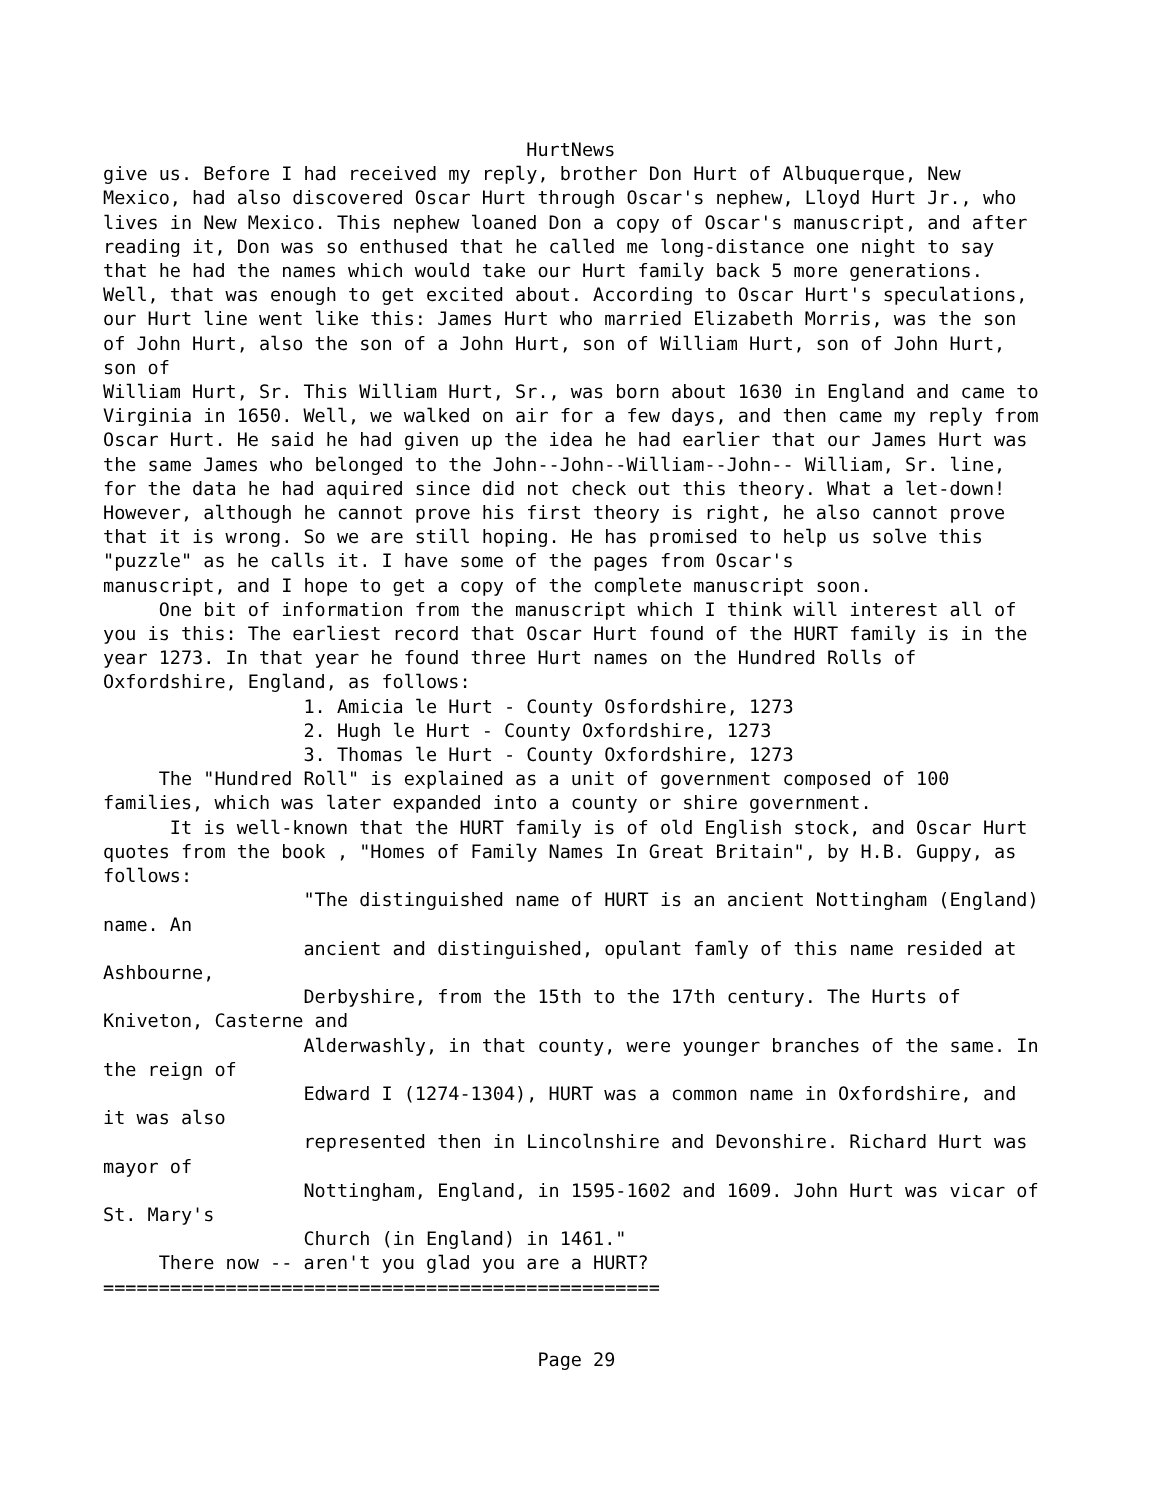HurtNews
give us. Before I had received my reply, brother Don Hurt of Albuquerque, New
Mexico, had also discovered Oscar Hurt through Oscar's nephew, Lloyd Hurt Jr., who
lives in New Mexico. This nephew loaned Don a copy of Oscar's manuscript, and after
reading it, Don was so enthused that he called me long-distance one night to say
that he had the names which would take our Hurt family back 5 more generations.
Well, that was enough to get excited about. According to Oscar Hurt's speculations,
our Hurt line went like this: James Hurt who married Elizabeth Morris, was the son
of John Hurt, also the son of a John Hurt, son of William Hurt, son of John Hurt,
son of
William Hurt, Sr. This William Hurt, Sr., was born about 1630 in England and came to
Virginia in 1650. Well, we walked on air for a few days, and then came my reply from
Oscar Hurt. He said he had given up the idea he had earlier that our James Hurt was
the same James who belonged to the John--John--William--John-- William, Sr. line,
for the data he had aquired since did not check out this theory. What a let-down!
However, although he cannot prove his first theory is right, he also cannot prove
that it is wrong. So we are still hoping. He has promised to help us solve this
"puzzle" as he calls it. I have some of the pages from Oscar's
manuscript, and I hope to get a copy of the complete manuscript soon.
     One bit of information from the manuscript which I think will interest all of
you is this: The earliest record that Oscar Hurt found of the HURT family is in the
year 1273. In that year he found three Hurt names on the Hundred Rolls of
Oxfordshire, England, as follows:
                  1. Amicia le Hurt - County Osfordshire, 1273
                  2. Hugh le Hurt - County Oxfordshire, 1273
                  3. Thomas le Hurt - County Oxfordshire, 1273
     The "Hundred Roll" is explained as a unit of government composed of 100
families, which was later expanded into a county or shire government.
      It is well-known that the HURT family is of old English stock, and Oscar Hurt
quotes from the book , "Homes of Family Names In Great Britain", by H.B. Guppy, as
follows:
                  "The distinguished name of HURT is an ancient Nottingham (England)
name. An
                  ancient and distinguished, opulant famly of this name resided at
Ashbourne,
                  Derbyshire, from the 15th to the 17th century. The Hurts of
Kniveton, Casterne and
                  Alderwashly, in that county, were younger branches of the same. In
the reign of
                  Edward I (1274-1304), HURT was a common name in Oxfordshire, and
it was also
                  represented then in Lincolnshire and Devonshire. Richard Hurt was
mayor of
                  Nottingham, England, in 1595-1602 and 1609. John Hurt was vicar of
St. Mary's
                  Church (in England) in 1461."
     There now -- aren't you glad you are a HURT?
==================================================


                                       Page 29